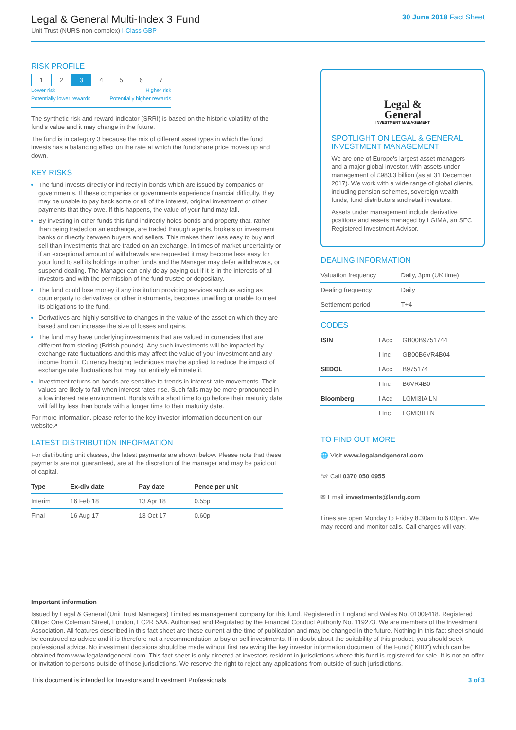Legal & General Multi-Index 3 Fund
Unit Trust (NURS non-complex) I-Class GBP
30 June 2018 Fact Sheet
RISK PROFILE
| 1 | 2 | 3 | 4 | 5 | 6 | 7 |
Lower risk
Potentially lower rewards Higher risk
Potentially higher rewards
The synthetic risk and reward indicator (SRRI) is based on the historic volatility of the fund's value and it may change in the future.
The fund is in category 3 because the mix of different asset types in which the fund invests has a balancing effect on the rate at which the fund share price moves up and down.
KEY RISKS
The fund invests directly or indirectly in bonds which are issued by companies or governments. If these companies or governments experience financial difficulty, they may be unable to pay back some or all of the interest, original investment or other payments that they owe. If this happens, the value of your fund may fall.
By investing in other funds this fund indirectly holds bonds and property that, rather than being traded on an exchange, are traded through agents, brokers or investment banks or directly between buyers and sellers. This makes them less easy to buy and sell than investments that are traded on an exchange. In times of market uncertainty or if an exceptional amount of withdrawals are requested it may become less easy for your fund to sell its holdings in other funds and the Manager may defer withdrawals, or suspend dealing. The Manager can only delay paying out if it is in the interests of all investors and with the permission of the fund trustee or depositary.
The fund could lose money if any institution providing services such as acting as counterparty to derivatives or other instruments, becomes unwilling or unable to meet its obligations to the fund.
Derivatives are highly sensitive to changes in the value of the asset on which they are based and can increase the size of losses and gains.
The fund may have underlying investments that are valued in currencies that are different from sterling (British pounds). Any such investments will be impacted by exchange rate fluctuations and this may affect the value of your investment and any income from it. Currency hedging techniques may be applied to reduce the impact of exchange rate fluctuations but may not entirely eliminate it.
Investment returns on bonds are sensitive to trends in interest rate movements. Their values are likely to fall when interest rates rise. Such falls may be more pronounced in a low interest rate environment. Bonds with a short time to go before their maturity date will fall by less than bonds with a longer time to their maturity date.
For more information, please refer to the key investor information document on our website↗
LATEST DISTRIBUTION INFORMATION
For distributing unit classes, the latest payments are shown below. Please note that these payments are not guaranteed, are at the discretion of the manager and may be paid out of capital.
| Type | Ex-div date | Pay date | Pence per unit |
| --- | --- | --- | --- |
| Interim | 16 Feb 18 | 13 Apr 18 | 0.55p |
| Final | 16 Aug 17 | 13 Oct 17 | 0.60p |
Legal &
General
INVESTMENT MANAGEMENT
SPOTLIGHT ON LEGAL & GENERAL INVESTMENT MANAGEMENT
We are one of Europe's largest asset managers and a major global investor, with assets under management of £983.3 billion (as at 31 December 2017). We work with a wide range of global clients, including pension schemes, sovereign wealth funds, fund distributors and retail investors.
Assets under management include derivative positions and assets managed by LGIMA, an SEC Registered Investment Advisor.
DEALING INFORMATION
| Valuation frequency | Daily, 3pm (UK time) |
| Dealing frequency | Daily |
| Settlement period | T+4 |
CODES
| ISIN | I Acc | GB00B9751744 |
| | I Inc | GB00B6VR4B04 |
| SEDOL | I Acc | B975174 |
| | I Inc | B6VR4B0 |
| Bloomberg | I Acc | LGMI3IA LN |
| | I Inc | LGMI3II LN |
TO FIND OUT MORE
🌐 Visit www.legalandgeneral.com
☏ Call 0370 050 0955
✉ Email investments@landg.com
Lines are open Monday to Friday 8.30am to 6.00pm. We may record and monitor calls. Call charges will vary.
Important information
Issued by Legal & General (Unit Trust Managers) Limited as management company for this fund. Registered in England and Wales No. 01009418. Registered Office: One Coleman Street, London, EC2R 5AA. Authorised and Regulated by the Financial Conduct Authority No. 119273. We are members of the Investment Association. All features described in this fact sheet are those current at the time of publication and may be changed in the future. Nothing in this fact sheet should be construed as advice and it is therefore not a recommendation to buy or sell investments. If in doubt about the suitability of this product, you should seek professional advice. No investment decisions should be made without first reviewing the key investor information document of the Fund ("KIID") which can be obtained from www.legalandgeneral.com. This fact sheet is only directed at investors resident in jurisdictions where this fund is registered for sale. It is not an offer or invitation to persons outside of those jurisdictions. We reserve the right to reject any applications from outside of such jurisdictions.
This document is intended for Investors and Investment Professionals 3 of 3